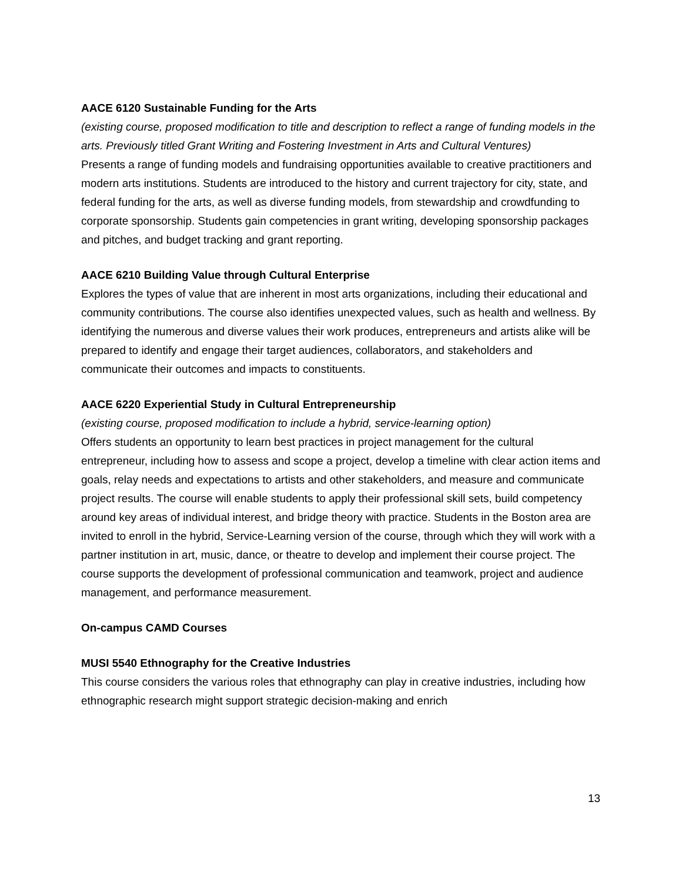AACE 6120 Sustainable Funding for the Arts
(existing course, proposed modification to title and description to reflect a range of funding models in the arts. Previously titled Grant Writing and Fostering Investment in Arts and Cultural Ventures)
Presents a range of funding models and fundraising opportunities available to creative practitioners and modern arts institutions. Students are introduced to the history and current trajectory for city, state, and federal funding for the arts, as well as diverse funding models, from stewardship and crowdfunding to corporate sponsorship. Students gain competencies in grant writing, developing sponsorship packages and pitches, and budget tracking and grant reporting.
AACE 6210 Building Value through Cultural Enterprise
Explores the types of value that are inherent in most arts organizations, including their educational and community contributions. The course also identifies unexpected values, such as health and wellness. By identifying the numerous and diverse values their work produces, entrepreneurs and artists alike will be prepared to identify and engage their target audiences, collaborators, and stakeholders and communicate their outcomes and impacts to constituents.
AACE 6220 Experiential Study in Cultural Entrepreneurship
(existing course, proposed modification to include a hybrid, service-learning option)
Offers students an opportunity to learn best practices in project management for the cultural entrepreneur, including how to assess and scope a project, develop a timeline with clear action items and goals, relay needs and expectations to artists and other stakeholders, and measure and communicate project results. The course will enable students to apply their professional skill sets, build competency around key areas of individual interest, and bridge theory with practice. Students in the Boston area are invited to enroll in the hybrid, Service-Learning version of the course, through which they will work with a partner institution in art, music, dance, or theatre to develop and implement their course project. The course supports the development of professional communication and teamwork, project and audience management, and performance measurement.
On-campus CAMD Courses
MUSI 5540 Ethnography for the Creative Industries
This course considers the various roles that ethnography can play in creative industries, including how ethnographic research might support strategic decision-making and enrich
13